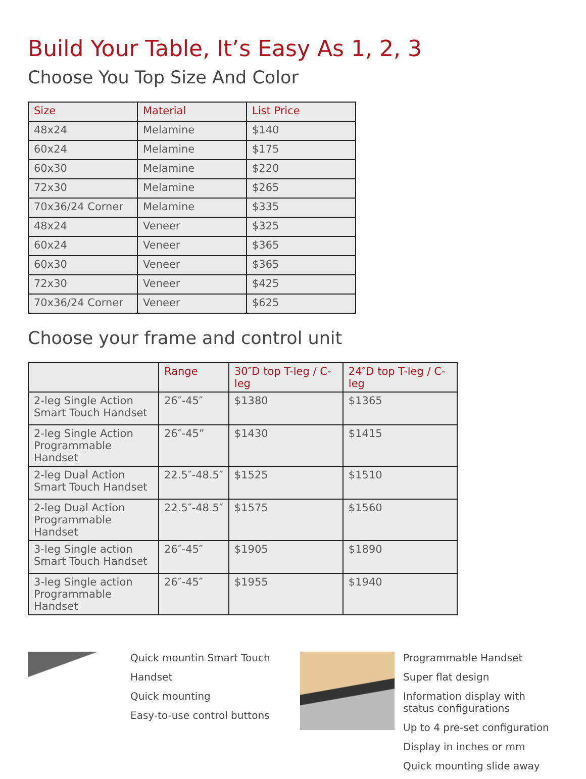Build Your Table, It’s Easy As 1, 2, 3
Choose You Top Size And Color
| Size | Material | List Price |
| --- | --- | --- |
| 48x24 | Melamine | $140 |
| 60x24 | Melamine | $175 |
| 60x30 | Melamine | $220 |
| 72x30 | Melamine | $265 |
| 70x36/24 Corner | Melamine | $335 |
| 48x24 | Veneer | $325 |
| 60x24 | Veneer | $365 |
| 60x30 | Veneer | $365 |
| 72x30 | Veneer | $425 |
| 70x36/24 Corner | Veneer | $625 |
Choose your frame and control unit
| | Range | 30″D top T-leg / C-leg | 24″D top T-leg / C-leg |
| --- | --- | --- | --- |
| 2-leg Single Action Smart Touch Handset | 26″-45″ | $1380 | $1365 |
| 2-leg Single Action Programmable Handset | 26″-45” | $1430 | $1415 |
| 2-leg Dual Action Smart Touch Handset | 22.5″-48.5″ | $1525 | $1510 |
| 2-leg Dual Action Programmable Handset | 22.5″-48.5″ | $1575 | $1560 |
| 3-leg Single action Smart Touch Handset | 26″-45″ | $1905 | $1890 |
| 3-leg Single action Programmable Handset | 26″-45″ | $1955 | $1940 |
Quick mountin Smart Touch
Handset
Quick mounting
Easy-to-use control buttons
Programmable Handset
Super flat design
Information display with
status configurations
Up to 4 pre-set configuration
Display in inches or mm
Quick mounting slide away